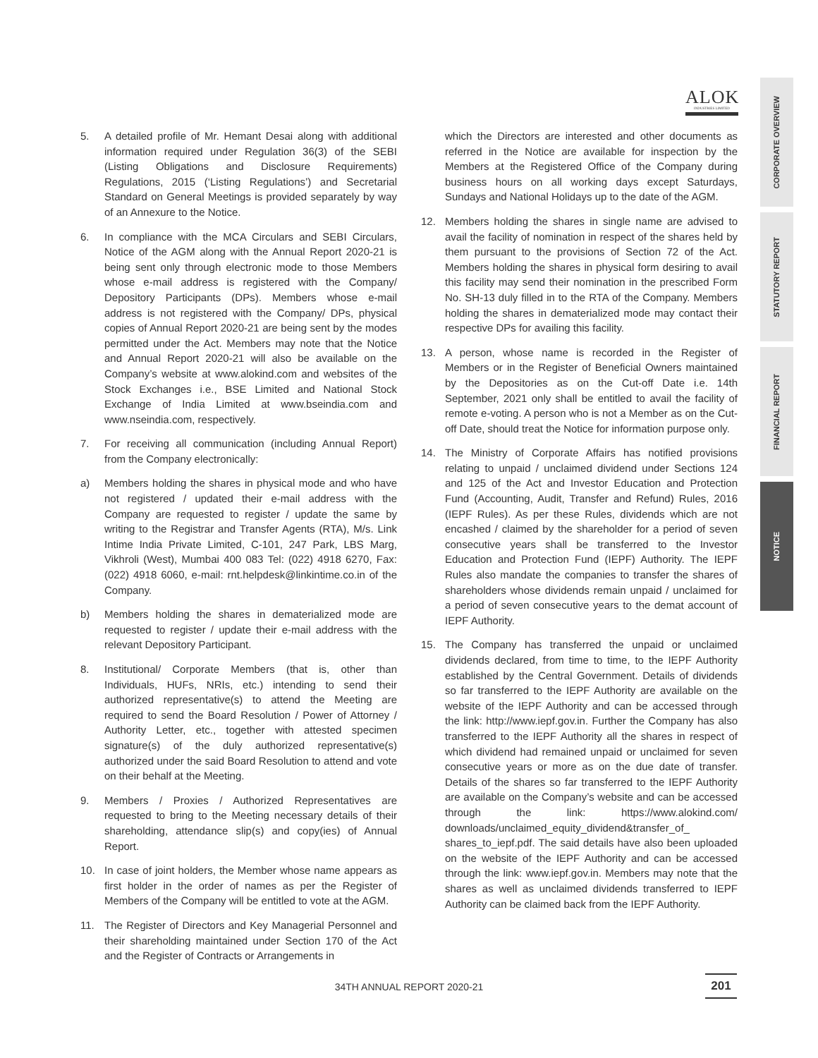ALOK
INDUSTRIES LIMITED
CORPORATE OVERVIEW
STATUTORY REPORT
FINANCIAL REPORT
NOTICE
5. A detailed profile of Mr. Hemant Desai along with additional information required under Regulation 36(3) of the SEBI (Listing Obligations and Disclosure Requirements) Regulations, 2015 (‘Listing Regulations’) and Secretarial Standard on General Meetings is provided separately by way of an Annexure to the Notice.
6. In compliance with the MCA Circulars and SEBI Circulars, Notice of the AGM along with the Annual Report 2020-21 is being sent only through electronic mode to those Members whose e-mail address is registered with the Company/ Depository Participants (DPs). Members whose e-mail address is not registered with the Company/ DPs, physical copies of Annual Report 2020-21 are being sent by the modes permitted under the Act. Members may note that the Notice and Annual Report 2020-21 will also be available on the Company’s website at www.alokind.com and websites of the Stock Exchanges i.e., BSE Limited and National Stock Exchange of India Limited at www.bseindia.com and www.nseindia.com, respectively.
7. For receiving all communication (including Annual Report) from the Company electronically:
a) Members holding the shares in physical mode and who have not registered / updated their e-mail address with the Company are requested to register / update the same by writing to the Registrar and Transfer Agents (RTA), M/s. Link Intime India Private Limited, C-101, 247 Park, LBS Marg, Vikhroli (West), Mumbai 400 083 Tel: (022) 4918 6270, Fax: (022) 4918 6060, e-mail: rnt.helpdesk@linkintime.co.in of the Company.
b) Members holding the shares in dematerialized mode are requested to register / update their e-mail address with the relevant Depository Participant.
8. Institutional/ Corporate Members (that is, other than Individuals, HUFs, NRIs, etc.) intending to send their authorized representative(s) to attend the Meeting are required to send the Board Resolution / Power of Attorney / Authority Letter, etc., together with attested specimen signature(s) of the duly authorized representative(s) authorized under the said Board Resolution to attend and vote on their behalf at the Meeting.
9. Members / Proxies / Authorized Representatives are requested to bring to the Meeting necessary details of their shareholding, attendance slip(s) and copy(ies) of Annual Report.
10. In case of joint holders, the Member whose name appears as first holder in the order of names as per the Register of Members of the Company will be entitled to vote at the AGM.
11. The Register of Directors and Key Managerial Personnel and their shareholding maintained under Section 170 of the Act and the Register of Contracts or Arrangements in
which the Directors are interested and other documents as referred in the Notice are available for inspection by the Members at the Registered Office of the Company during business hours on all working days except Saturdays, Sundays and National Holidays up to the date of the AGM.
12. Members holding the shares in single name are advised to avail the facility of nomination in respect of the shares held by them pursuant to the provisions of Section 72 of the Act. Members holding the shares in physical form desiring to avail this facility may send their nomination in the prescribed Form No. SH-13 duly filled in to the RTA of the Company. Members holding the shares in dematerialized mode may contact their respective DPs for availing this facility.
13. A person, whose name is recorded in the Register of Members or in the Register of Beneficial Owners maintained by the Depositories as on the Cut-off Date i.e. 14th September, 2021 only shall be entitled to avail the facility of remote e-voting. A person who is not a Member as on the Cut-off Date, should treat the Notice for information purpose only.
14. The Ministry of Corporate Affairs has notified provisions relating to unpaid / unclaimed dividend under Sections 124 and 125 of the Act and Investor Education and Protection Fund (Accounting, Audit, Transfer and Refund) Rules, 2016 (IEPF Rules). As per these Rules, dividends which are not encashed / claimed by the shareholder for a period of seven consecutive years shall be transferred to the Investor Education and Protection Fund (IEPF) Authority. The IEPF Rules also mandate the companies to transfer the shares of shareholders whose dividends remain unpaid / unclaimed for a period of seven consecutive years to the demat account of IEPF Authority.
15. The Company has transferred the unpaid or unclaimed dividends declared, from time to time, to the IEPF Authority established by the Central Government. Details of dividends so far transferred to the IEPF Authority are available on the website of the IEPF Authority and can be accessed through the link: http://www.iepf.gov.in. Further the Company has also transferred to the IEPF Authority all the shares in respect of which dividend had remained unpaid or unclaimed for seven consecutive years or more as on the due date of transfer. Details of the shares so far transferred to the IEPF Authority are available on the Company’s website and can be accessed through the link: https://www.alokind.com/ downloads/unclaimed_equity_dividend&transfer_of_ shares_to_iepf.pdf. The said details have also been uploaded on the website of the IEPF Authority and can be accessed through the link: www.iepf.gov.in. Members may note that the shares as well as unclaimed dividends transferred to IEPF Authority can be claimed back from the IEPF Authority.
34TH ANNUAL REPORT 2020-21 201